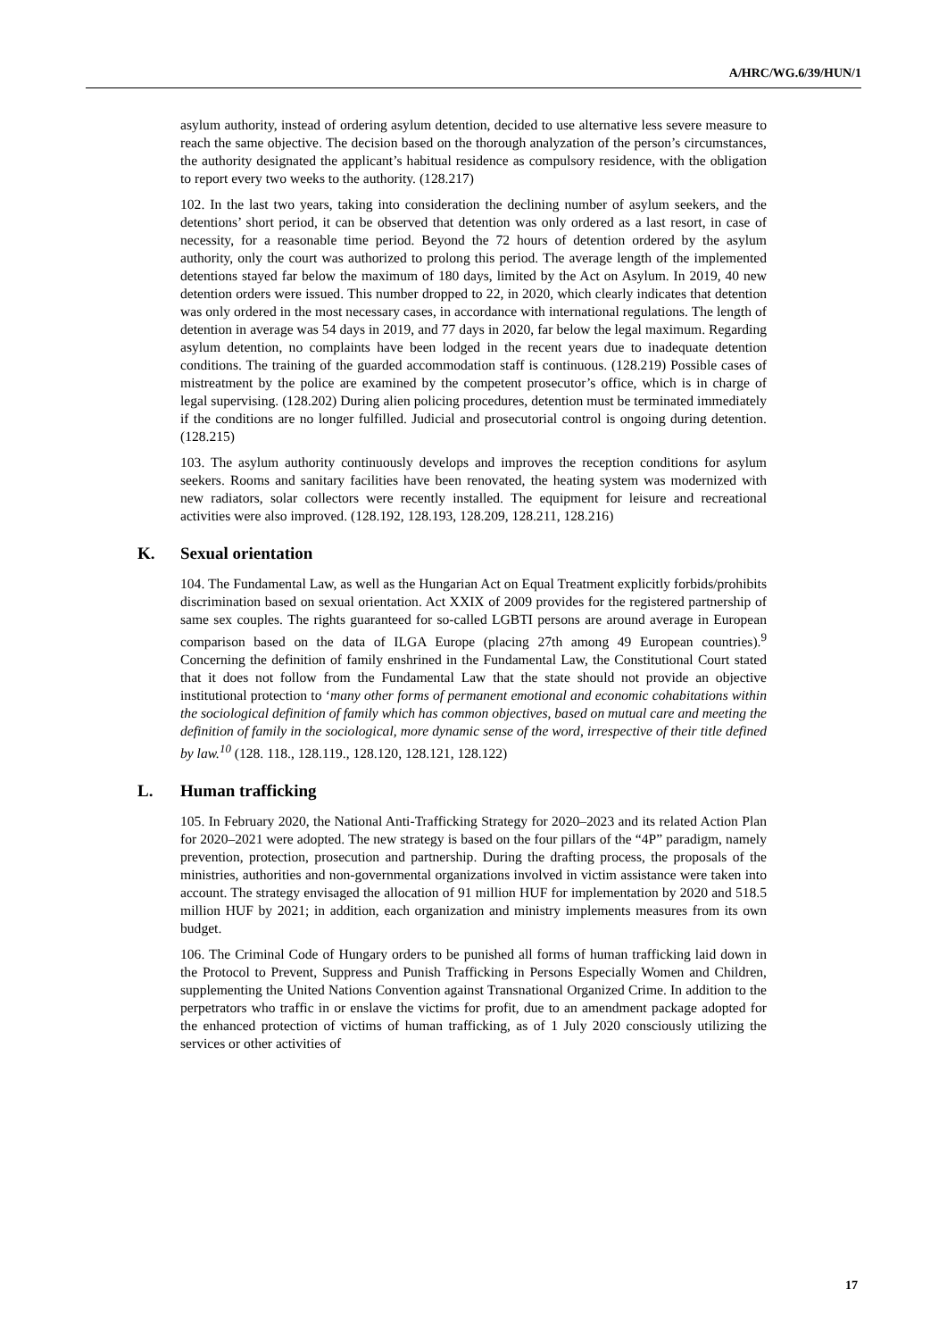A/HRC/WG.6/39/HUN/1
asylum authority, instead of ordering asylum detention, decided to use alternative less severe measure to reach the same objective. The decision based on the thorough analyzation of the person’s circumstances, the authority designated the applicant’s habitual residence as compulsory residence, with the obligation to report every two weeks to the authority. (128.217)
102. In the last two years, taking into consideration the declining number of asylum seekers, and the detentions’ short period, it can be observed that detention was only ordered as a last resort, in case of necessity, for a reasonable time period. Beyond the 72 hours of detention ordered by the asylum authority, only the court was authorized to prolong this period. The average length of the implemented detentions stayed far below the maximum of 180 days, limited by the Act on Asylum. In 2019, 40 new detention orders were issued. This number dropped to 22, in 2020, which clearly indicates that detention was only ordered in the most necessary cases, in accordance with international regulations. The length of detention in average was 54 days in 2019, and 77 days in 2020, far below the legal maximum. Regarding asylum detention, no complaints have been lodged in the recent years due to inadequate detention conditions. The training of the guarded accommodation staff is continuous. (128.219) Possible cases of mistreatment by the police are examined by the competent prosecutor’s office, which is in charge of legal supervising. (128.202) During alien policing procedures, detention must be terminated immediately if the conditions are no longer fulfilled. Judicial and prosecutorial control is ongoing during detention. (128.215)
103. The asylum authority continuously develops and improves the reception conditions for asylum seekers. Rooms and sanitary facilities have been renovated, the heating system was modernized with new radiators, solar collectors were recently installed. The equipment for leisure and recreational activities were also improved. (128.192, 128.193, 128.209, 128.211, 128.216)
K. Sexual orientation
104. The Fundamental Law, as well as the Hungarian Act on Equal Treatment explicitly forbids/prohibits discrimination based on sexual orientation. Act XXIX of 2009 provides for the registered partnership of same sex couples. The rights guaranteed for so-called LGBTI persons are around average in European comparison based on the data of ILGA Europe (placing 27th among 49 European countries).<sup>9</sup> Concerning the definition of family enshrined in the Fundamental Law, the Constitutional Court stated that it does not follow from the Fundamental Law that the state should not provide an objective institutional protection to ‘many other forms of permanent emotional and economic cohabitations within the sociological definition of family which has common objectives, based on mutual care and meeting the definition of family in the sociological, more dynamic sense of the word, irrespective of their title defined by law.<sup>10</sup> (128. 118., 128.119., 128.120, 128.121, 128.122)
L. Human trafficking
105. In February 2020, the National Anti-Trafficking Strategy for 2020–2023 and its related Action Plan for 2020–2021 were adopted. The new strategy is based on the four pillars of the “4P” paradigm, namely prevention, protection, prosecution and partnership. During the drafting process, the proposals of the ministries, authorities and non-governmental organizations involved in victim assistance were taken into account. The strategy envisaged the allocation of 91 million HUF for implementation by 2020 and 518.5 million HUF by 2021; in addition, each organization and ministry implements measures from its own budget.
106. The Criminal Code of Hungary orders to be punished all forms of human trafficking laid down in the Protocol to Prevent, Suppress and Punish Trafficking in Persons Especially Women and Children, supplementing the United Nations Convention against Transnational Organized Crime. In addition to the perpetrators who traffic in or enslave the victims for profit, due to an amendment package adopted for the enhanced protection of victims of human trafficking, as of 1 July 2020 consciously utilizing the services or other activities of
17